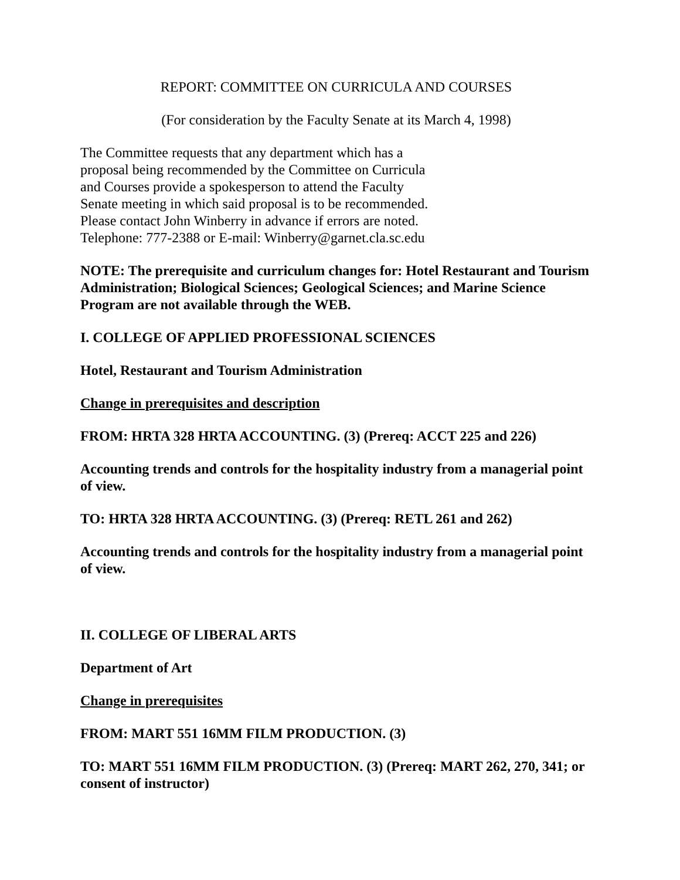REPORT: COMMITTEE ON CURRICULA AND COURSES
(For consideration by the Faculty Senate at its March 4, 1998)
The Committee requests that any department which has a
proposal being recommended by the Committee on Curricula
and Courses provide a spokesperson to attend the Faculty
Senate meeting in which said proposal is to be recommended.
Please contact John Winberry in advance if errors are noted.
Telephone: 777-2388 or E-mail: Winberry@garnet.cla.sc.edu
NOTE: The prerequisite and curriculum changes for: Hotel Restaurant and Tourism Administration; Biological Sciences; Geological Sciences; and Marine Science Program are not available through the WEB.
I. COLLEGE OF APPLIED PROFESSIONAL SCIENCES
Hotel, Restaurant and Tourism Administration
Change in prerequisites and description
FROM: HRTA 328 HRTA ACCOUNTING. (3) (Prereq: ACCT 225 and 226)
Accounting trends and controls for the hospitality industry from a managerial point of view.
TO: HRTA 328 HRTA ACCOUNTING. (3) (Prereq: RETL 261 and 262)
Accounting trends and controls for the hospitality industry from a managerial point of view.
II. COLLEGE OF LIBERAL ARTS
Department of Art
Change in prerequisites
FROM: MART 551 16MM FILM PRODUCTION. (3)
TO: MART 551 16MM FILM PRODUCTION. (3) (Prereq: MART 262, 270, 341; or consent of instructor)